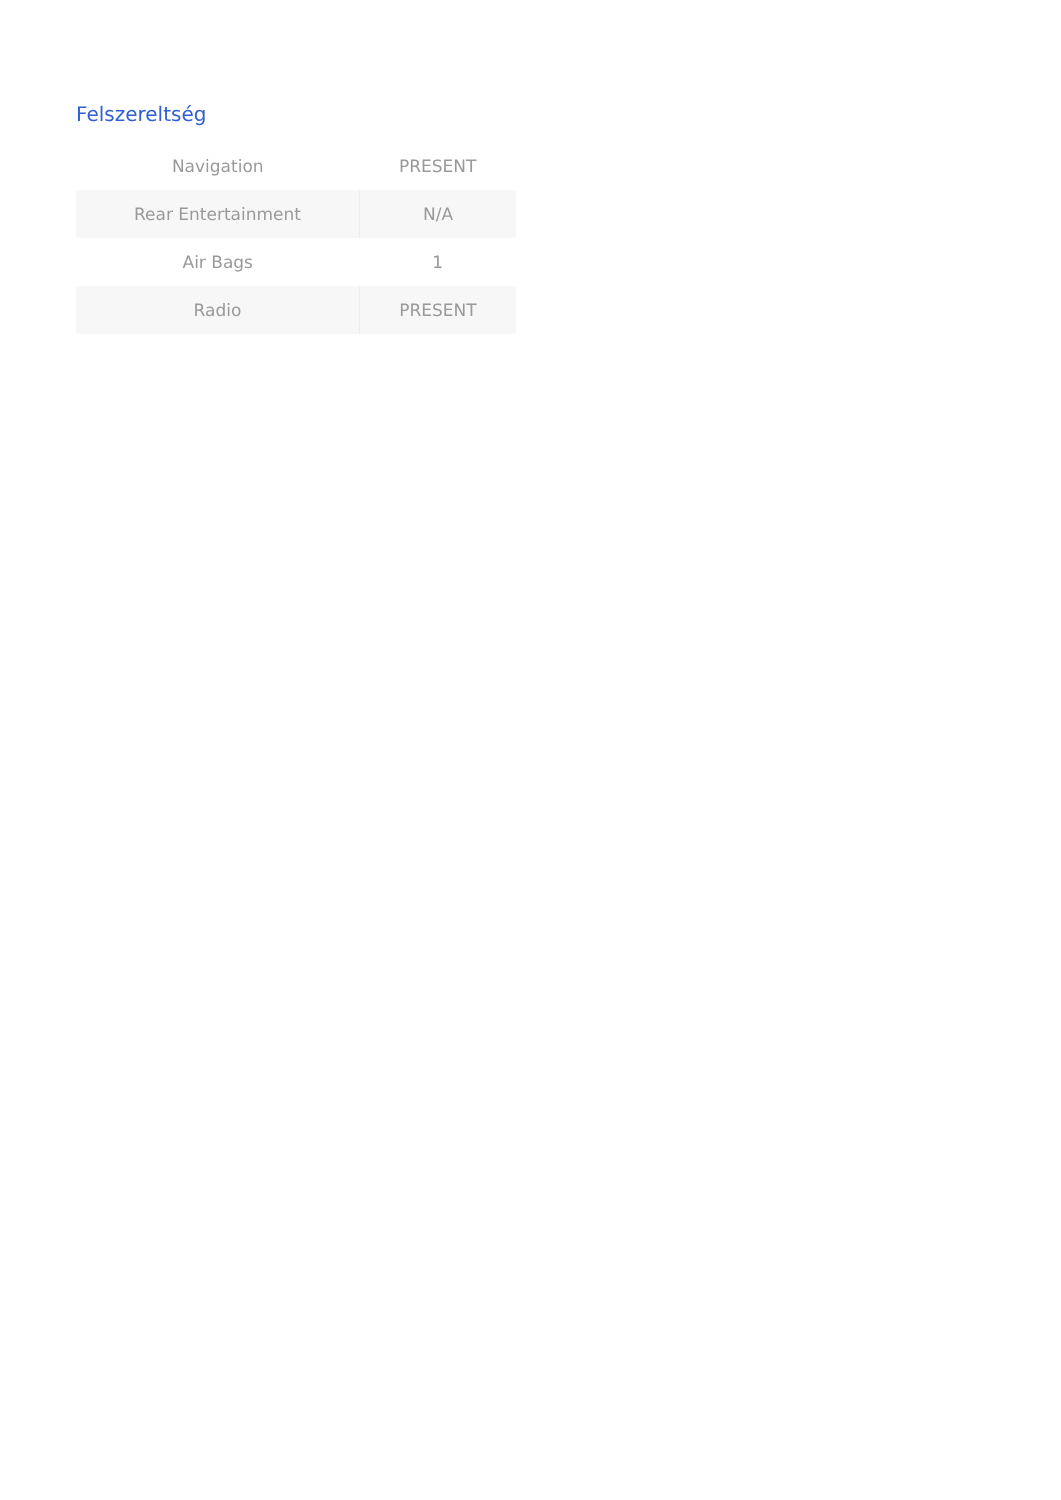Felszereltség
| Navigation | PRESENT |
| Rear Entertainment | N/A |
| Air Bags | 1 |
| Radio | PRESENT |